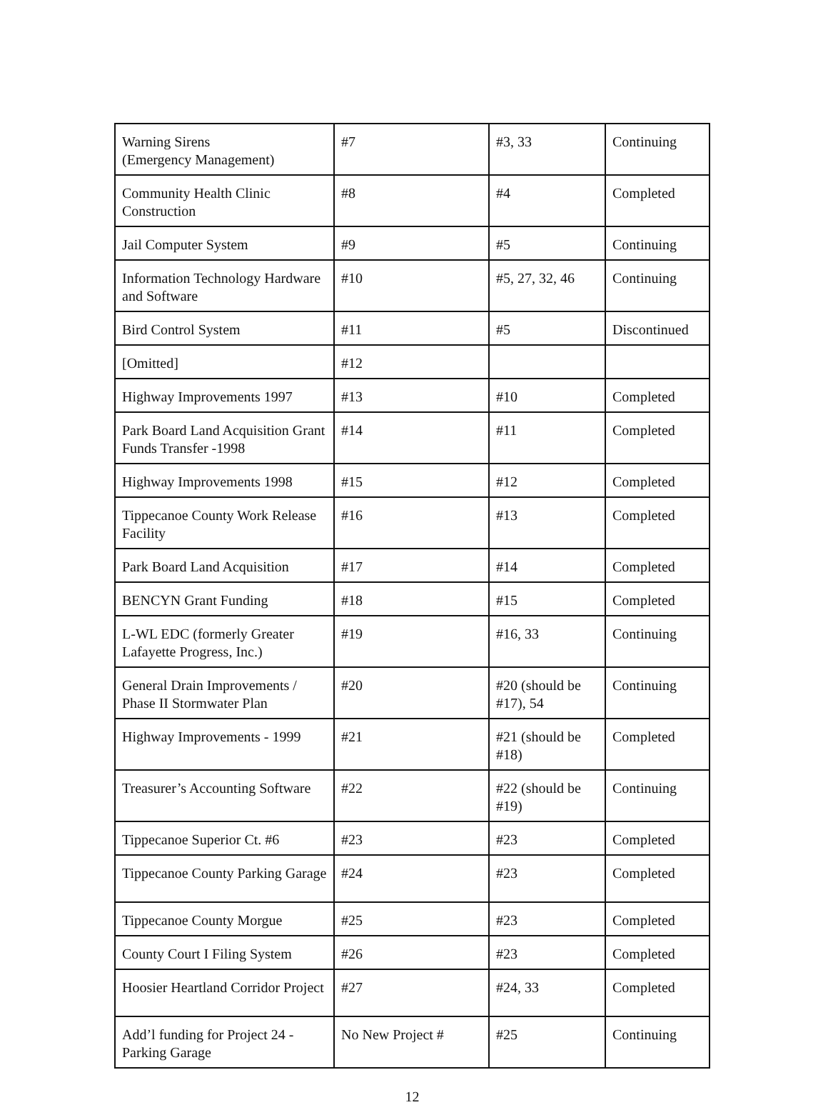| Warning Sirens (Emergency Management) | #7 | #3, 33 | Continuing |
| Community Health Clinic Construction | #8 | #4 | Completed |
| Jail Computer System | #9 | #5 | Continuing |
| Information Technology Hardware and Software | #10 | #5, 27, 32, 46 | Continuing |
| Bird Control System | #11 | #5 | Discontinued |
| [Omitted] | #12 | | |
| Highway Improvements 1997 | #13 | #10 | Completed |
| Park Board Land Acquisition Grant Funds Transfer -1998 | #14 | #11 | Completed |
| Highway Improvements 1998 | #15 | #12 | Completed |
| Tippecanoe County Work Release Facility | #16 | #13 | Completed |
| Park Board Land Acquisition | #17 | #14 | Completed |
| BENCYN Grant Funding | #18 | #15 | Completed |
| L-WL EDC (formerly Greater Lafayette Progress, Inc.) | #19 | #16, 33 | Continuing |
| General Drain Improvements / Phase II Stormwater Plan | #20 | #20 (should be #17), 54 | Continuing |
| Highway Improvements - 1999 | #21 | #21 (should be #18) | Completed |
| Treasurer’s Accounting Software | #22 | #22 (should be #19) | Continuing |
| Tippecanoe Superior Ct. #6 | #23 | #23 | Completed |
| Tippecanoe County Parking Garage | #24 | #23 | Completed |
| Tippecanoe County Morgue | #25 | #23 | Completed |
| County Court I Filing System | #26 | #23 | Completed |
| Hoosier Heartland Corridor Project | #27 | #24, 33 | Completed |
| Add’l funding for Project 24 - Parking Garage | No New Project # | #25 | Continuing |
12